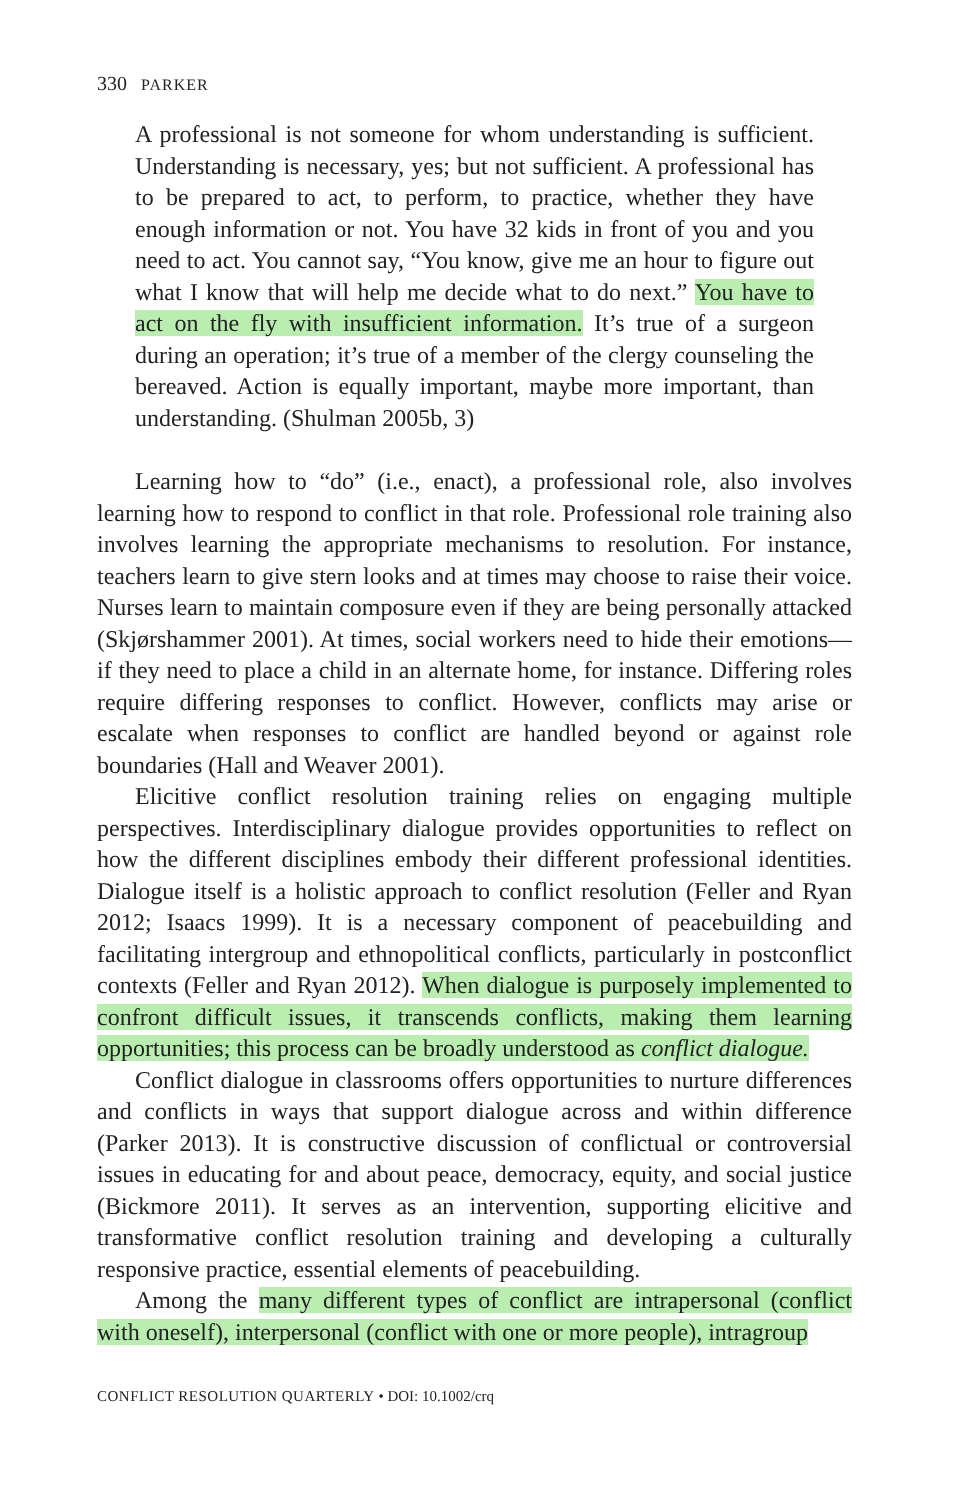330 PARKER
A professional is not someone for whom understanding is sufficient. Understanding is necessary, yes; but not sufficient. A professional has to be prepared to act, to perform, to practice, whether they have enough information or not. You have 32 kids in front of you and you need to act. You cannot say, “You know, give me an hour to figure out what I know that will help me decide what to do next.” You have to act on the fly with insufficient information. It’s true of a surgeon during an operation; it’s true of a member of the clergy counseling the bereaved. Action is equally important, maybe more important, than understanding. (Shulman 2005b, 3)
Learning how to “do” (i.e., enact), a professional role, also involves learning how to respond to conflict in that role. Professional role training also involves learning the appropriate mechanisms to resolution. For instance, teachers learn to give stern looks and at times may choose to raise their voice. Nurses learn to maintain composure even if they are being personally attacked (Skjørshammer 2001). At times, social workers need to hide their emotions—if they need to place a child in an alternate home, for instance. Differing roles require differing responses to conflict. However, conflicts may arise or escalate when responses to conflict are handled beyond or against role boundaries (Hall and Weaver 2001).
Elicitive conflict resolution training relies on engaging multiple perspectives. Interdisciplinary dialogue provides opportunities to reflect on how the different disciplines embody their different professional identities. Dialogue itself is a holistic approach to conflict resolution (Feller and Ryan 2012; Isaacs 1999). It is a necessary component of peacebuilding and facilitating intergroup and ethnopolitical conflicts, particularly in postconflict contexts (Feller and Ryan 2012). When dialogue is purposely implemented to confront difficult issues, it transcends conflicts, making them learning opportunities; this process can be broadly understood as conflict dialogue.
Conflict dialogue in classrooms offers opportunities to nurture differences and conflicts in ways that support dialogue across and within difference (Parker 2013). It is constructive discussion of conflictual or controversial issues in educating for and about peace, democracy, equity, and social justice (Bickmore 2011). It serves as an intervention, supporting elicitive and transformative conflict resolution training and developing a culturally responsive practice, essential elements of peacebuilding.
Among the many different types of conflict are intrapersonal (conflict with oneself), interpersonal (conflict with one or more people), intragroup
CONFLICT RESOLUTION QUARTERLY • DOI: 10.1002/crq